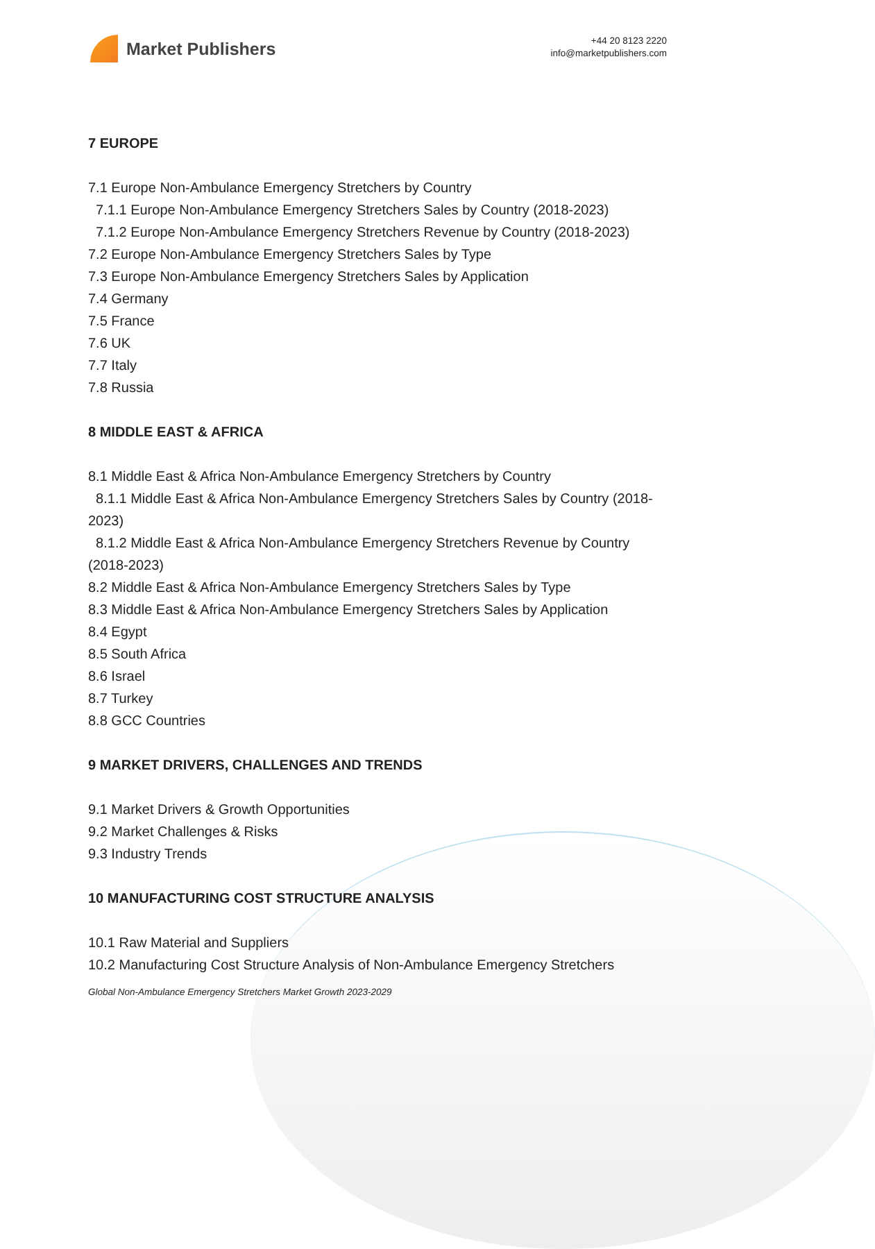Market Publishers
+44 20 8123 2220
info@marketpublishers.com
7 EUROPE
7.1 Europe Non-Ambulance Emergency Stretchers by Country
7.1.1 Europe Non-Ambulance Emergency Stretchers Sales by Country (2018-2023)
7.1.2 Europe Non-Ambulance Emergency Stretchers Revenue by Country (2018-2023)
7.2 Europe Non-Ambulance Emergency Stretchers Sales by Type
7.3 Europe Non-Ambulance Emergency Stretchers Sales by Application
7.4 Germany
7.5 France
7.6 UK
7.7 Italy
7.8 Russia
8 MIDDLE EAST & AFRICA
8.1 Middle East & Africa Non-Ambulance Emergency Stretchers by Country
8.1.1 Middle East & Africa Non-Ambulance Emergency Stretchers Sales by Country (2018-2023)
8.1.2 Middle East & Africa Non-Ambulance Emergency Stretchers Revenue by Country (2018-2023)
8.2 Middle East & Africa Non-Ambulance Emergency Stretchers Sales by Type
8.3 Middle East & Africa Non-Ambulance Emergency Stretchers Sales by Application
8.4 Egypt
8.5 South Africa
8.6 Israel
8.7 Turkey
8.8 GCC Countries
9 MARKET DRIVERS, CHALLENGES AND TRENDS
9.1 Market Drivers & Growth Opportunities
9.2 Market Challenges & Risks
9.3 Industry Trends
10 MANUFACTURING COST STRUCTURE ANALYSIS
10.1 Raw Material and Suppliers
10.2 Manufacturing Cost Structure Analysis of Non-Ambulance Emergency Stretchers
Global Non-Ambulance Emergency Stretchers Market Growth 2023-2029